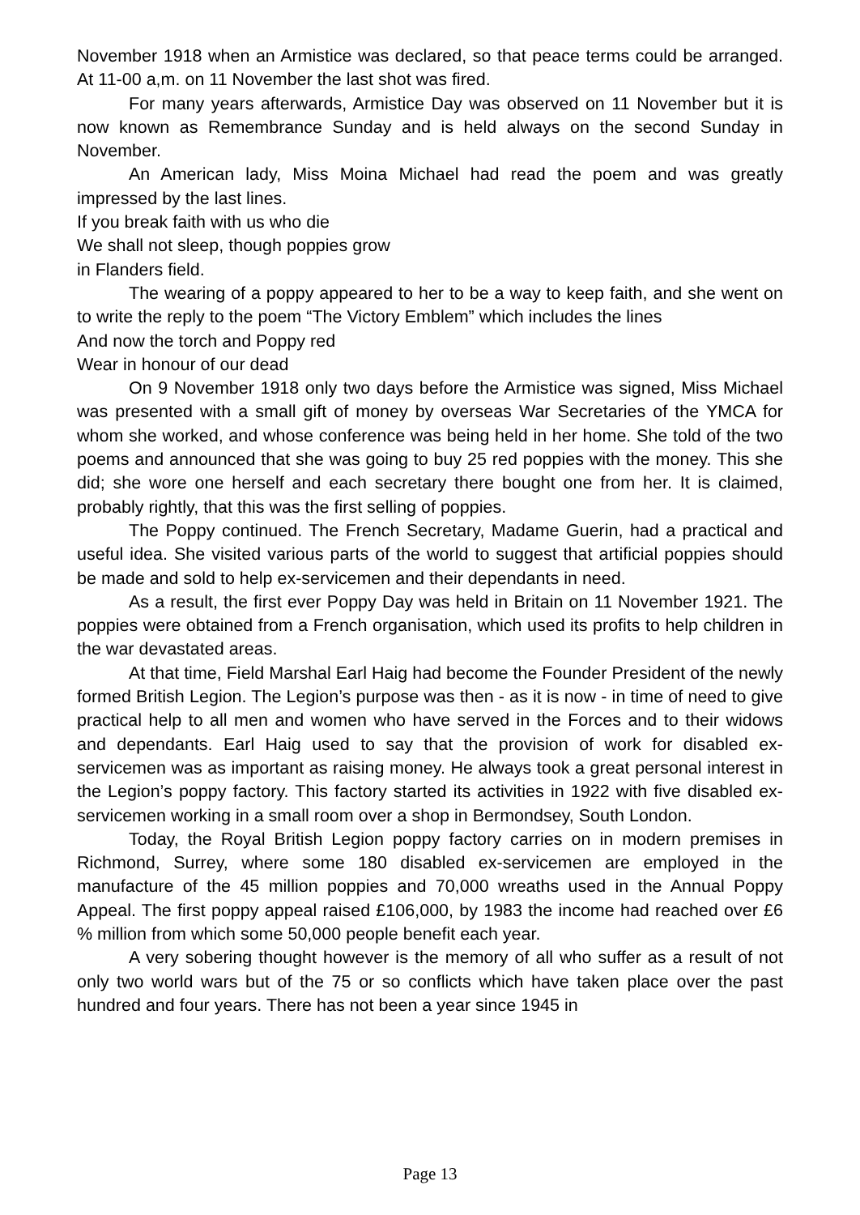November 1918 when an Armistice was declared, so that peace terms could be arranged. At 11-00 a,m. on 11 November the last shot was fired.
For many years afterwards, Armistice Day was observed on 11 November but it is now known as Remembrance Sunday and is held always on the second Sunday in November.
An American lady, Miss Moina Michael had read the poem and was greatly impressed by the last lines.
If you break faith with us who die
We shall not sleep, though poppies grow
in Flanders field.
The wearing of a poppy appeared to her to be a way to keep faith, and she went on to write the reply to the poem “The Victory Emblem” which includes the lines
And now the torch and Poppy red
Wear in honour of our dead
On 9 November 1918 only two days before the Armistice was signed, Miss Michael was presented with a small gift of money by overseas War Secretaries of the YMCA for whom she worked, and whose conference was being held in her home. She told of the two poems and announced that she was going to buy 25 red poppies with the money. This she did; she wore one herself and each secretary there bought one from her. It is claimed, probably rightly, that this was the first selling of poppies.
The Poppy continued. The French Secretary, Madame Guerin, had a practical and useful idea. She visited various parts of the world to suggest that artificial poppies should be made and sold to help ex-servicemen and their dependants in need.
As a result, the first ever Poppy Day was held in Britain on 11 November 1921. The poppies were obtained from a French organisation, which used its profits to help children in the war devastated areas.
At that time, Field Marshal Earl Haig had become the Founder President of the newly formed British Legion. The Legion’s purpose was then - as it is now - in time of need to give practical help to all men and women who have served in the Forces and to their widows and dependants. Earl Haig used to say that the provision of work for disabled ex-servicemen was as important as raising money. He always took a great personal interest in the Legion’s poppy factory. This factory started its activities in 1922 with five disabled ex-servicemen working in a small room over a shop in Bermondsey, South London.
Today, the Royal British Legion poppy factory carries on in modern premises in Richmond, Surrey, where some 180 disabled ex-servicemen are employed in the manufacture of the 45 million poppies and 70,000 wreaths used in the Annual Poppy Appeal. The first poppy appeal raised £106,000, by 1983 the income had reached over £6 % million from which some 50,000 people benefit each year.
A very sobering thought however is the memory of all who suffer as a result of not only two world wars but of the 75 or so conflicts which have taken place over the past hundred and four years. There has not been a year since 1945 in
Page 13